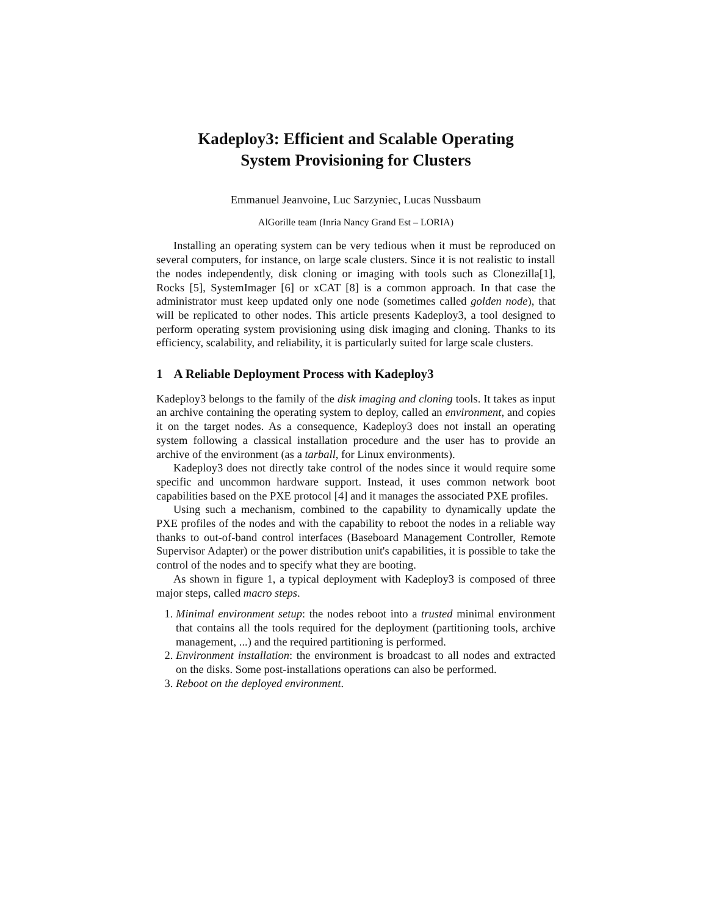Kadeploy3: Efficient and Scalable Operating
System Provisioning for Clusters
Emmanuel Jeanvoine, Luc Sarzyniec, Lucas Nussbaum
AlGorille team (Inria Nancy Grand Est – LORIA)
Installing an operating system can be very tedious when it must be reproduced on several computers, for instance, on large scale clusters. Since it is not realistic to install the nodes independently, disk cloning or imaging with tools such as Clonezilla[1], Rocks [5], SystemImager [6] or xCAT [8] is a common approach. In that case the administrator must keep updated only one node (sometimes called golden node), that will be replicated to other nodes. This article presents Kadeploy3, a tool designed to perform operating system provisioning using disk imaging and cloning. Thanks to its efficiency, scalability, and reliability, it is particularly suited for large scale clusters.
1 A Reliable Deployment Process with Kadeploy3
Kadeploy3 belongs to the family of the disk imaging and cloning tools. It takes as input an archive containing the operating system to deploy, called an environment, and copies it on the target nodes. As a consequence, Kadeploy3 does not install an operating system following a classical installation procedure and the user has to provide an archive of the environment (as a tarball, for Linux environments).
Kadeploy3 does not directly take control of the nodes since it would require some specific and uncommon hardware support. Instead, it uses common network boot capabilities based on the PXE protocol [4] and it manages the associated PXE profiles.
Using such a mechanism, combined to the capability to dynamically update the PXE profiles of the nodes and with the capability to reboot the nodes in a reliable way thanks to out-of-band control interfaces (Baseboard Management Controller, Remote Supervisor Adapter) or the power distribution unit's capabilities, it is possible to take the control of the nodes and to specify what they are booting.
As shown in figure 1, a typical deployment with Kadeploy3 is composed of three major steps, called macro steps.
1. Minimal environment setup: the nodes reboot into a trusted minimal environment that contains all the tools required for the deployment (partitioning tools, archive management, ...) and the required partitioning is performed.
2. Environment installation: the environment is broadcast to all nodes and extracted on the disks. Some post-installations operations can also be performed.
3. Reboot on the deployed environment.